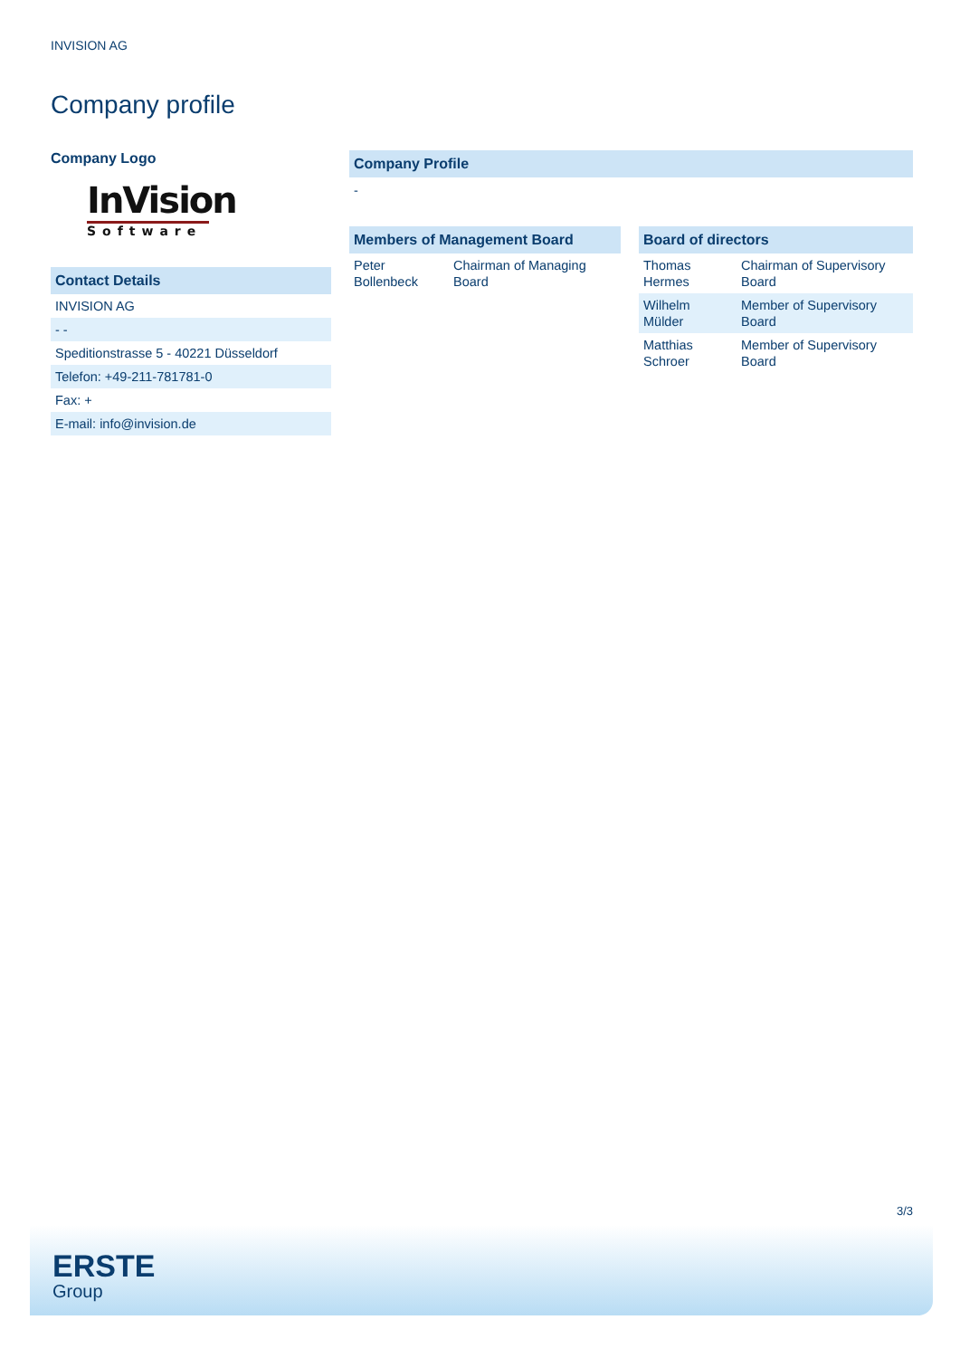INVISION AG
Company profile
Company Logo
InVision
Software
Contact Details
| INVISION AG |
| - - |
| Speditionstrasse 5 - 40221 Düsseldorf |
| Telefon: +49-211-781781-0 |
| Fax: + |
| E-mail: info@invision.de |
Company Profile
-
Members of Management Board
| Peter Bollenbeck | Chairman of Managing Board |
Board of directors
| Thomas Hermes | Chairman of Supervisory Board |
| Wilhelm Mülder | Member of Supervisory Board |
| Matthias Schroer | Member of Supervisory Board |
3/3
ERSTE
Group